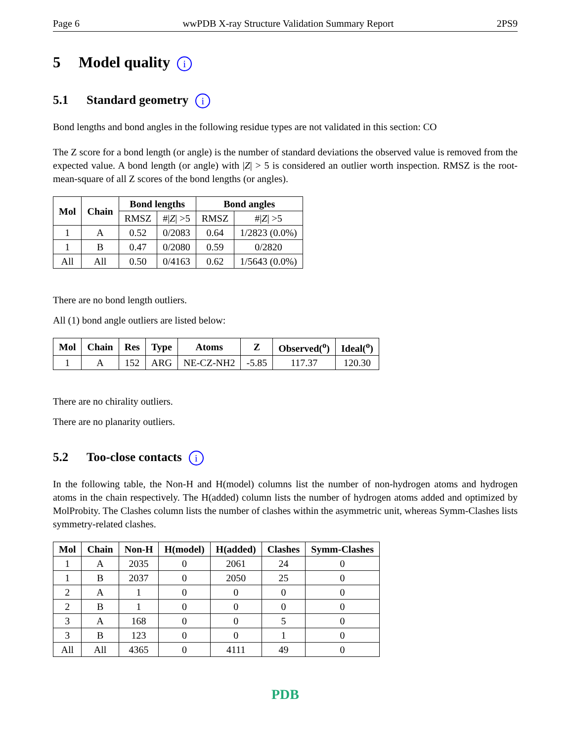Page 6 wwPDB X-ray Structure Validation Summary Report 2PS9
5 Model quality i
5.1 Standard geometry i
Bond lengths and bond angles in the following residue types are not validated in this section: CO
The Z score for a bond length (or angle) is the number of standard deviations the observed value is removed from the expected value. A bond length (or angle) with |Z| > 5 is considered an outlier worth inspection. RMSZ is the root-mean-square of all Z scores of the bond lengths (or angles).
| Mol | Chain | Bond lengths | | Bond angles | |
| --- | --- | --- | --- | --- | --- |
| | | RMSZ | #/ Z / >5 | RMSZ | #/ Z / >5 |
| 1 | A | 0.52 | 0/2083 | 0.64 | 1/2823 (0.0%) |
| 1 | B | 0.47 | 0/2080 | 0.59 | 0/2820 |
| All | All | 0.50 | 0/4163 | 0.62 | 1/5643 (0.0%) |
There are no bond length outliers.
All (1) bond angle outliers are listed below:
| Mol | Chain | Res | Type | Atoms | Z | Observed(<sup>o</sup>) | Ideal(<sup>o</sup>) |
| --- | --- | --- | --- | --- | --- | --- | --- |
| 1 | A | 152 | ARG | NE-CZ-NH2 | -5.85 | 117.37 | 120.30 |
There are no chirality outliers.
There are no planarity outliers.
5.2 Too-close contacts i
In the following table, the Non-H and H(model) columns list the number of non-hydrogen atoms and hydrogen atoms in the chain respectively. The H(added) column lists the number of hydrogen atoms added and optimized by MolProbity. The Clashes column lists the number of clashes within the asymmetric unit, whereas Symm-Clashes lists symmetry-related clashes.
| Mol | Chain | Non-H | H(model) | H(added) | Clashes | Symm-Clashes |
| --- | --- | --- | --- | --- | --- | --- |
| 1 | A | 2035 | 0 | 2061 | 24 | 0 |
| 1 | B | 2037 | 0 | 2050 | 25 | 0 |
| 2 | A | 1 | 0 | 0 | 0 | 0 |
| 2 | B | 1 | 0 | 0 | 0 | 0 |
| 3 | A | 168 | 0 | 0 | 5 | 0 |
| 3 | B | 123 | 0 | 0 | 1 | 0 |
| All | All | 4365 | 0 | 4111 | 49 | 0 |
PDB